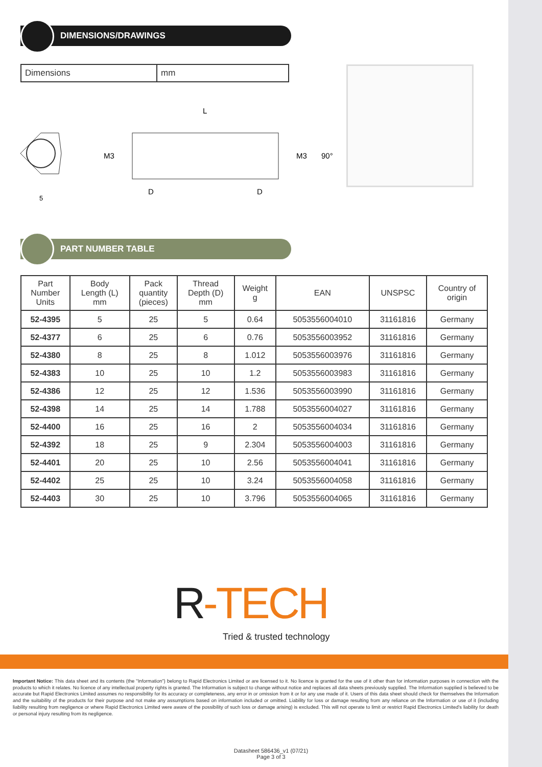DIMENSIONS/DRAWINGS
| Dimensions | mm |
5
L
M3
M3
90°
D
D
PART NUMBER TABLE
| Part Number Units | Body Length (L) mm | Pack quantity (pieces) | Thread Depth (D) mm | Weight g | EAN | UNSPSC | Country of origin |
| --- | --- | --- | --- | --- | --- | --- | --- |
| 52-4395 | 5 | 25 | 5 | 0.64 | 5053556004010 | 31161816 | Germany |
| 52-4377 | 6 | 25 | 6 | 0.76 | 5053556003952 | 31161816 | Germany |
| 52-4380 | 8 | 25 | 8 | 1.012 | 5053556003976 | 31161816 | Germany |
| 52-4383 | 10 | 25 | 10 | 1.2 | 5053556003983 | 31161816 | Germany |
| 52-4386 | 12 | 25 | 12 | 1.536 | 5053556003990 | 31161816 | Germany |
| 52-4398 | 14 | 25 | 14 | 1.788 | 5053556004027 | 31161816 | Germany |
| 52-4400 | 16 | 25 | 16 | 2 | 5053556004034 | 31161816 | Germany |
| 52-4392 | 18 | 25 | 9 | 2.304 | 5053556004003 | 31161816 | Germany |
| 52-4401 | 20 | 25 | 10 | 2.56 | 5053556004041 | 31161816 | Germany |
| 52-4402 | 25 | 25 | 10 | 3.24 | 5053556004058 | 31161816 | Germany |
| 52-4403 | 30 | 25 | 10 | 3.796 | 5053556004065 | 31161816 | Germany |
R-TECH
Tried & trusted technology
Important Notice: This data sheet and its contents (the "Information") belong to Rapid Electronics Limited or are licensed to it. No licence is granted for the use of it other than for information purposes in connection with the products to which it relates. No licence of any intellectual property rights is granted. The Information is subject to change without notice and replaces all data sheets previously supplied. The Information supplied is believed to be accurate but Rapid Electronics Limited assumes no responsibility for its accuracy or completeness, any error in or omission from it or for any use made of it. Users of this data sheet should check for themselves the Information and the suitability of the products for their purpose and not make any assumptions based on information included or omitted. Liability for loss or damage resulting from any reliance on the Information or use of it (including liability resulting from negligence or where Rapid Electronics Limited were aware of the possibility of such loss or damage arising) is excluded. This will not operate to limit or restrict Rapid Electronics Limited's liability for death or personal injury resulting from its negligence.
Datasheet 586436_v1 (07/21)
Page 3 of 3